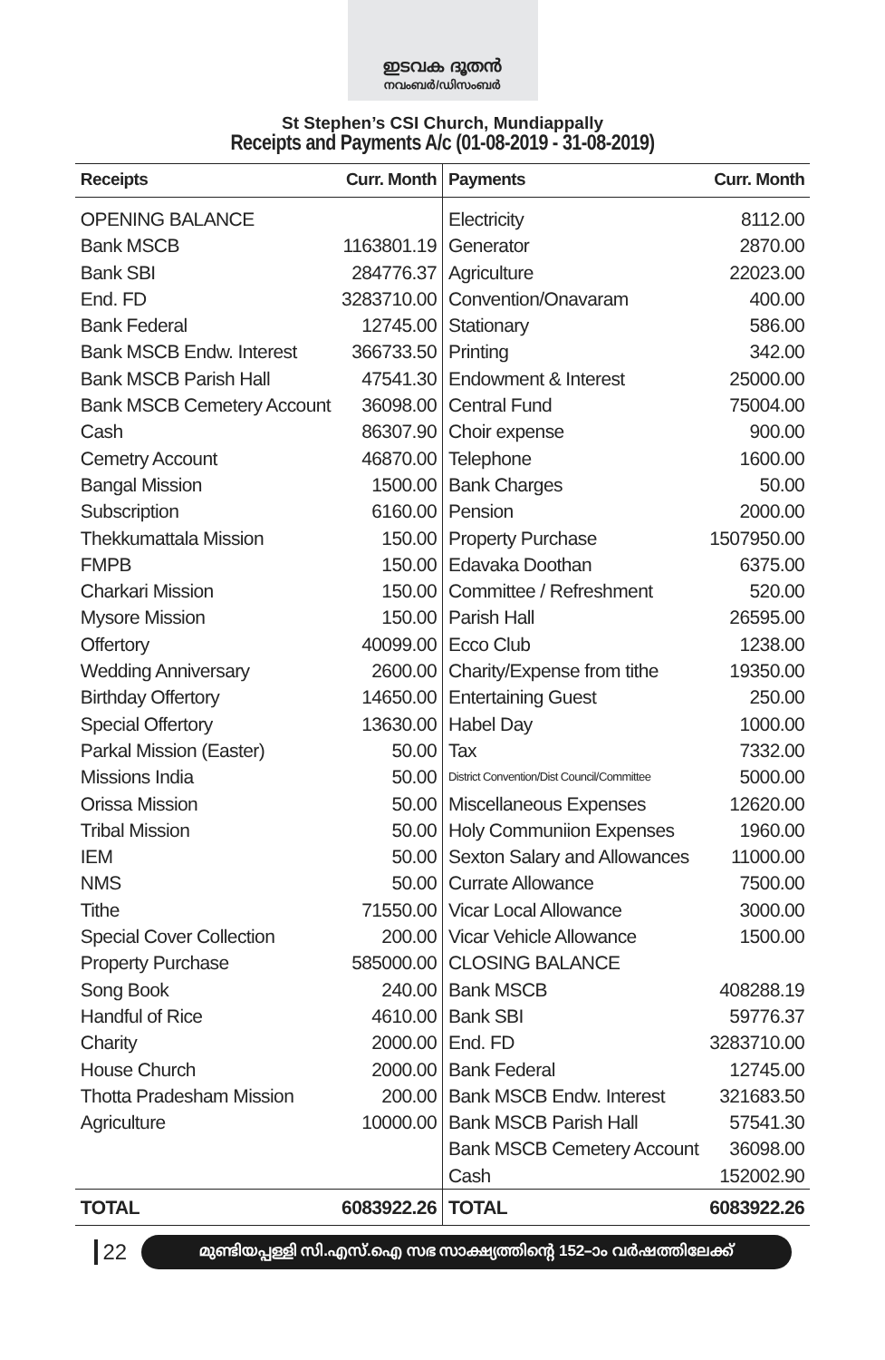ഇടവക ദൂതൻ
നവംബർ/ഡിസംബർ
St Stephen’s CSI Church, Mundiappally
Receipts and Payments A/c (01-08-2019 - 31-08-2019)
| Receipts | Curr. Month | Payments | Curr. Month |
| --- | --- | --- | --- |
| OPENING BALANCE | | Electricity | 8112.00 |
| Bank MSCB | 1163801.19 | Generator | 2870.00 |
| Bank SBI | 284776.37 | Agriculture | 22023.00 |
| End. FD | 3283710.00 | Convention/Onavaram | 400.00 |
| Bank Federal | 12745.00 | Stationary | 586.00 |
| Bank MSCB Endw. Interest | 366733.50 | Printing | 342.00 |
| Bank MSCB Parish Hall | 47541.30 | Endowment & Interest | 25000.00 |
| Bank MSCB Cemetery Account | 36098.00 | Central Fund | 75004.00 |
| Cash | 86307.90 | Choir expense | 900.00 |
| Cemetry Account | 46870.00 | Telephone | 1600.00 |
| Bangal Mission | 1500.00 | Bank Charges | 50.00 |
| Subscription | 6160.00 | Pension | 2000.00 |
| Thekkumattala Mission | 150.00 | Property Purchase | 1507950.00 |
| FMPB | 150.00 | Edavaka Doothan | 6375.00 |
| Charkari Mission | 150.00 | Committee / Refreshment | 520.00 |
| Mysore Mission | 150.00 | Parish Hall | 26595.00 |
| Offertory | 40099.00 | Ecco Club | 1238.00 |
| Wedding Anniversary | 2600.00 | Charity/Expense from tithe | 19350.00 |
| Birthday Offertory | 14650.00 | Entertaining Guest | 250.00 |
| Special Offertory | 13630.00 | Habel Day | 1000.00 |
| Parkal Mission (Easter) | 50.00 | Tax | 7332.00 |
| Missions India | 50.00 | District Convention/Dist Council/Committee | 5000.00 |
| Orissa Mission | 50.00 | Miscellaneous Expenses | 12620.00 |
| Tribal Mission | 50.00 | Holy Communiion Expenses | 1960.00 |
| IEM | 50.00 | Sexton Salary and Allowances | 11000.00 |
| NMS | 50.00 | Currate Allowance | 7500.00 |
| Tithe | 71550.00 | Vicar Local Allowance | 3000.00 |
| Special Cover Collection | 200.00 | Vicar Vehicle Allowance | 1500.00 |
| Property Purchase | 585000.00 | CLOSING BALANCE | |
| Song Book | 240.00 | Bank MSCB | 408288.19 |
| Handful of Rice | 4610.00 | Bank SBI | 59776.37 |
| Charity | 2000.00 | End. FD | 3283710.00 |
| House Church | 2000.00 | Bank Federal | 12745.00 |
| Thotta Pradesham Mission | 200.00 | Bank MSCB Endw. Interest | 321683.50 |
| Agriculture | 10000.00 | Bank MSCB Parish Hall | 57541.30 |
| | | Bank MSCB Cemetery Account | 36098.00 |
| | | Cash | 152002.90 |
| TOTAL | 6083922.26 | TOTAL | 6083922.26 |
22
മുണ്ടിയപ്പള്ളി സി.എസ്.ഐ സഭ സാക്ഷ്യത്തിന്റെ 152–ാം വർഷത്തിലേക്ക്